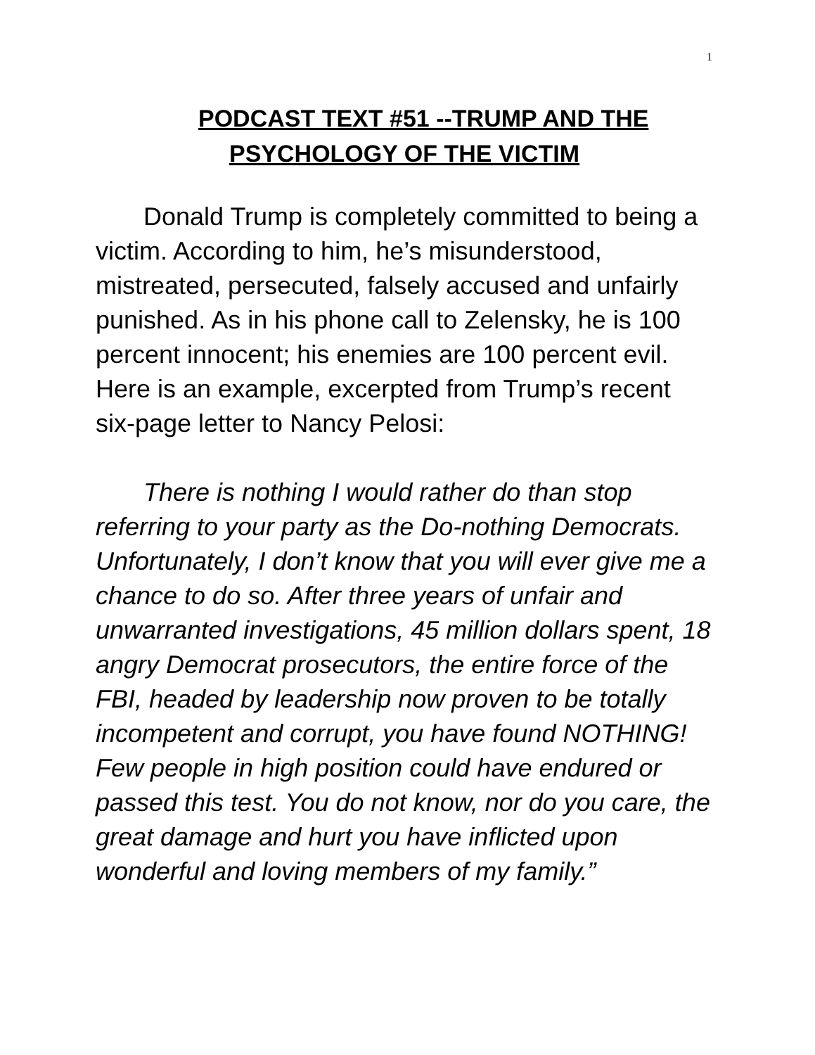1
PODCAST TEXT #51 --TRUMP AND THE
PSYCHOLOGY OF THE VICTIM
Donald Trump is completely committed to being a victim. According to him, he’s misunderstood, mistreated, persecuted, falsely accused and unfairly punished. As in his phone call to Zelensky, he is 100 percent innocent; his enemies are 100 percent evil. Here is an example, excerpted from Trump’s recent six-page letter to Nancy Pelosi:
There is nothing I would rather do than stop referring to your party as the Do-nothing Democrats. Unfortunately, I don’t know that you will ever give me a chance to do so. After three years of unfair and unwarranted investigations, 45 million dollars spent, 18 angry Democrat prosecutors, the entire force of the FBI, headed by leadership now proven to be totally incompetent and corrupt, you have found NOTHING! Few people in high position could have endured or passed this test. You do not know, nor do you care, the great damage and hurt you have inflicted upon wonderful and loving members of my family.”